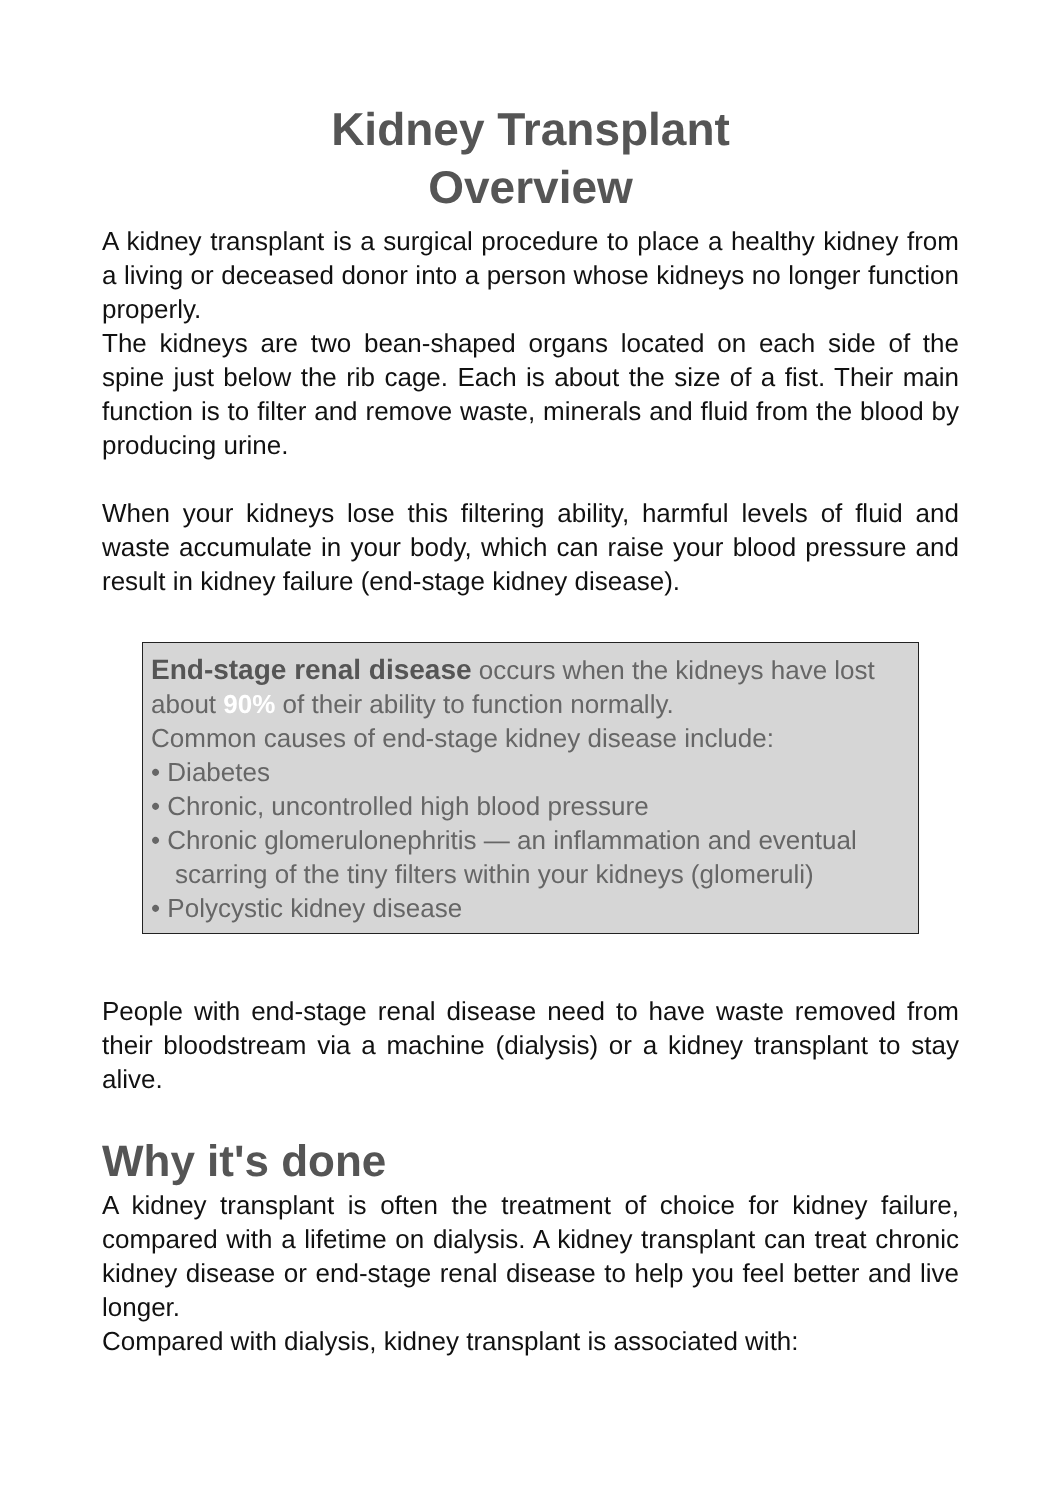Kidney Transplant
Overview
A kidney transplant is a surgical procedure to place a healthy kidney from a living or deceased donor into a person whose kidneys no longer function properly.
The kidneys are two bean-shaped organs located on each side of the spine just below the rib cage. Each is about the size of a fist. Their main function is to filter and remove waste, minerals and fluid from the blood by producing urine.
When your kidneys lose this filtering ability, harmful levels of fluid and waste accumulate in your body, which can raise your blood pressure and result in kidney failure (end-stage kidney disease).
End-stage renal disease occurs when the kidneys have lost about 90% of their ability to function normally.
Common causes of end-stage kidney disease include:
• Diabetes
• Chronic, uncontrolled high blood pressure
• Chronic glomerulonephritis — an inflammation and eventual scarring of the tiny filters within your kidneys (glomeruli)
• Polycystic kidney disease
People with end-stage renal disease need to have waste removed from their bloodstream via a machine (dialysis) or a kidney transplant to stay alive.
Why it's done
A kidney transplant is often the treatment of choice for kidney failure, compared with a lifetime on dialysis. A kidney transplant can treat chronic kidney disease or end-stage renal disease to help you feel better and live longer.
Compared with dialysis, kidney transplant is associated with: